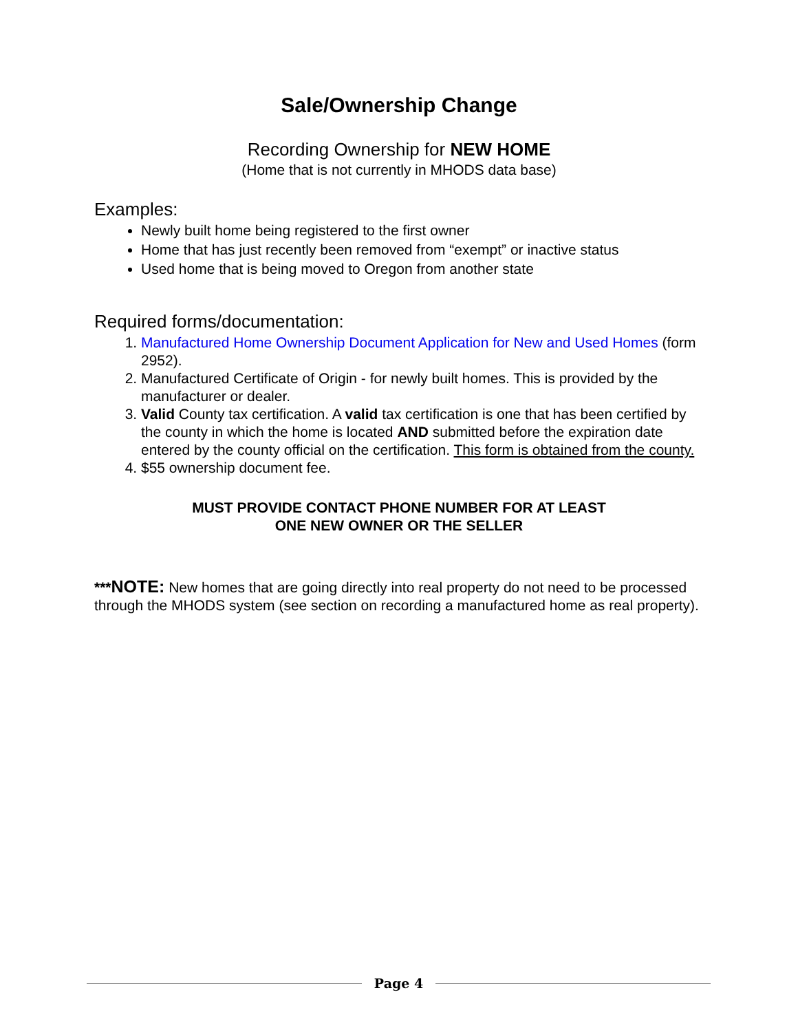Sale/Ownership Change
Recording Ownership for NEW HOME
(Home that is not currently in MHODS data base)
Examples:
Newly built home being registered to the first owner
Home that has just recently been removed from “exempt” or inactive status
Used home that is being moved to Oregon from another state
Required forms/documentation:
1. Manufactured Home Ownership Document Application for New and Used Homes (form 2952).
2. Manufactured Certificate of Origin - for newly built homes. This is provided by the manufacturer or dealer.
3. Valid County tax certification. A valid tax certification is one that has been certified by the county in which the home is located AND submitted before the expiration date entered by the county official on the certification. This form is obtained from the county.
4. $55 ownership document fee.
MUST PROVIDE CONTACT PHONE NUMBER FOR AT LEAST
ONE NEW OWNER OR THE SELLER
***NOTE: New homes that are going directly into real property do not need to be processed through the MHODS system (see section on recording a manufactured home as real property).
Page 4